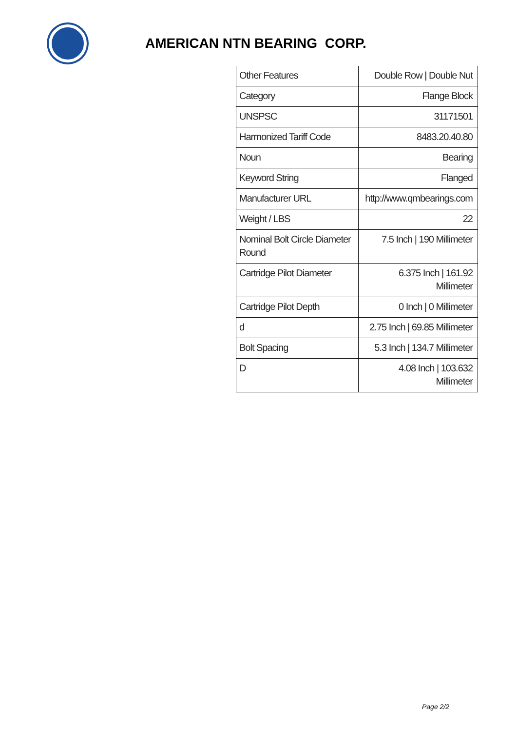AMERICAN NTN BEARING CORP.
| Other Features | Double Row / Double Nut |
| Category | Flange Block |
| UNSPSC | 31171501 |
| Harmonized Tariff Code | 8483.20.40.80 |
| Noun | Bearing |
| Keyword String | Flanged |
| Manufacturer URL | http://www.qmbearings.com |
| Weight / LBS | 22 |
| Nominal Bolt Circle Diameter Round | 7.5 Inch / 190 Millimeter |
| Cartridge Pilot Diameter | 6.375 Inch / 161.92 Millimeter |
| Cartridge Pilot Depth | 0 Inch / 0 Millimeter |
| d | 2.75 Inch / 69.85 Millimeter |
| Bolt Spacing | 5.3 Inch / 134.7 Millimeter |
| D | 4.08 Inch / 103.632 Millimeter |
Page 2/2